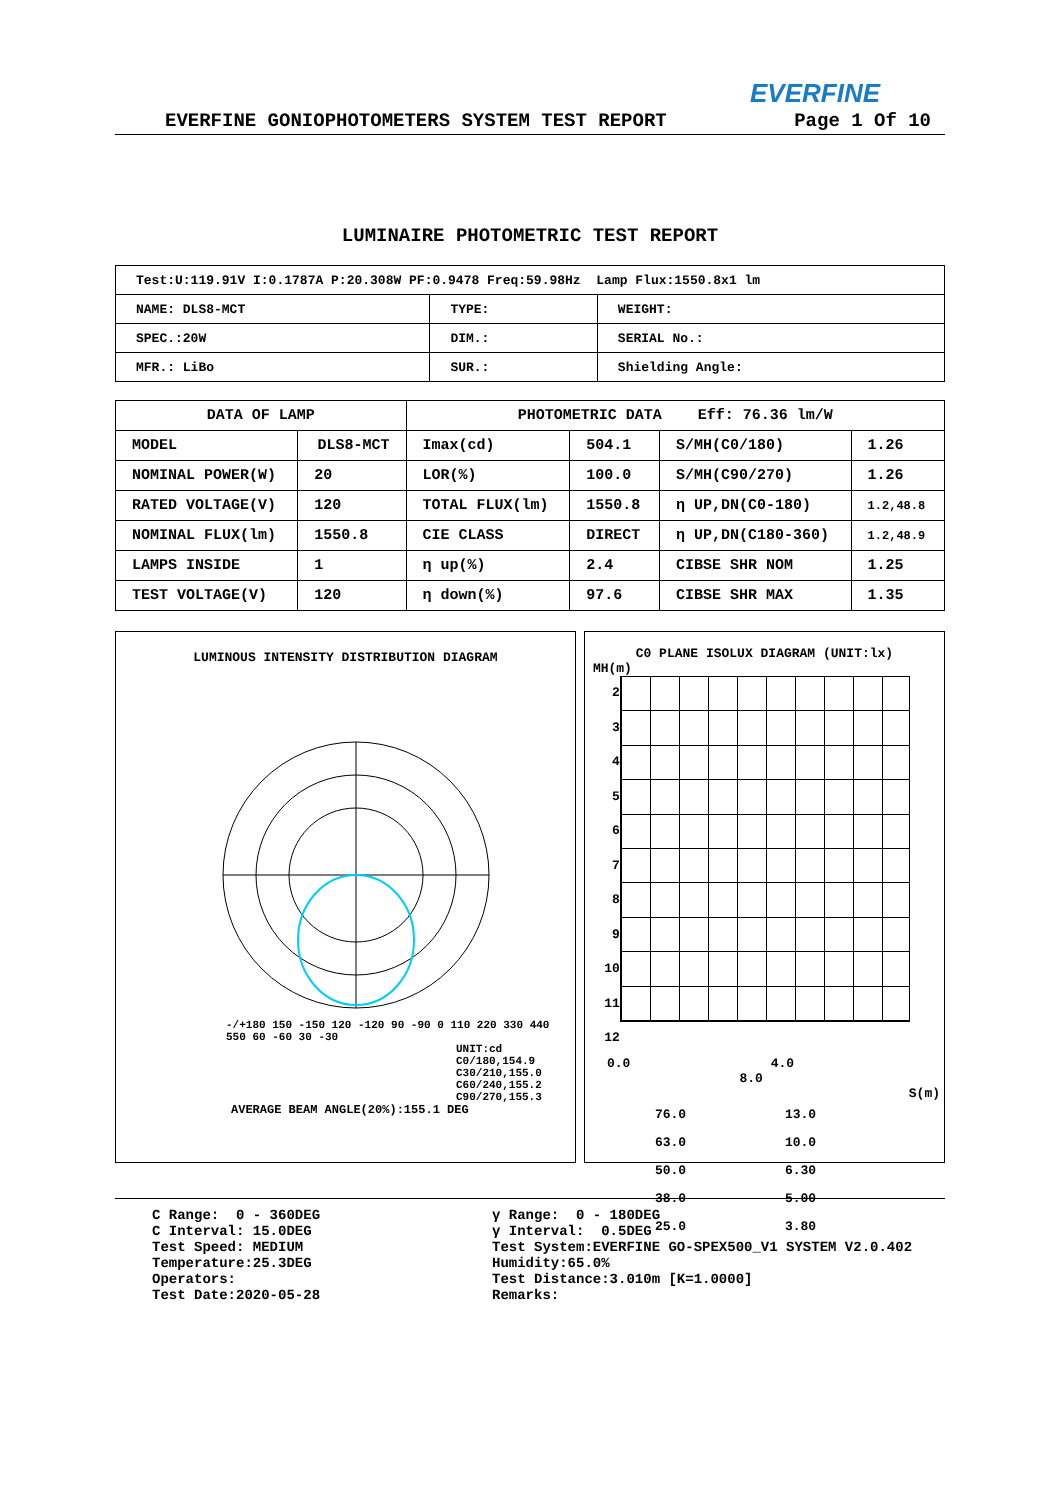EVERFINE
EVERFINE GONIOPHOTOMETERS SYSTEM TEST REPORT Page 1 Of 10
LUMINAIRE PHOTOMETRIC TEST REPORT
| Test:U:119.91V I:0.1787A P:20.308W PF:0.9478 Freq:59.98Hz Lamp Flux:1550.8x1 lm | | |
| NAME: DLS8-MCT | TYPE: | WEIGHT: |
| SPEC.:20W | DIM.: | SERIAL No.: |
| MFR.: LiBo | SUR.: | Shielding Angle: |
| DATA OF LAMP | | PHOTOMETRIC DATA Eff: 76.36 lm/W | | | |
| MODEL | DLS8-MCT | Imax(cd) | 504.1 | S/MH(C0/180) | 1.26 |
| NOMINAL POWER(W) | 20 | LOR(%) | 100.0 | S/MH(C90/270) | 1.26 |
| RATED VOLTAGE(V) | 120 | TOTAL FLUX(lm) | 1550.8 | η UP,DN(C0-180) | 1.2,48.8 |
| NOMINAL FLUX(lm) | 1550.8 | CIE CLASS | DIRECT | η UP,DN(C180-360) | 1.2,48.9 |
| LAMPS INSIDE | 1 | η up(%) | 2.4 | CIBSE SHR NOM | 1.25 |
| TEST VOLTAGE(V) | 120 | η down(%) | 97.6 | CIBSE SHR MAX | 1.35 |
LUMINOUS INTENSITY DISTRIBUTION DIAGRAM
-/+180 150 -150 120 -120 90 -90 0 110 220 330 440 550 60 -60 30 -30
UNIT:cd
C0/180,154.9
C30/210,155.0
C60/240,155.2
C90/270,155.3
AVERAGE BEAM ANGLE(20%):155.1 DEG
C0 PLANE ISOLUX DIAGRAM (UNIT:lx)
MH(m)
2
3
4
5
6
7
8
9
10
11
12
0.0 4.0 8.0
S(m)
| 76.0 | 13.0 |
| 63.0 | 10.0 |
| 50.0 | 6.30 |
| 38.0 | 5.00 |
| 25.0 | 3.80 |
C Range: 0 - 360DEG
C Interval: 15.0DEG
Test Speed: MEDIUM
Temperature:25.3DEG
Operators:
Test Date:2020-05-28
γ Range: 0 - 180DEG
γ Interval: 0.5DEG
Test System:EVERFINE GO-SPEX500_V1 SYSTEM V2.0.402
Humidity:65.0%
Test Distance:3.010m [K=1.0000]
Remarks: